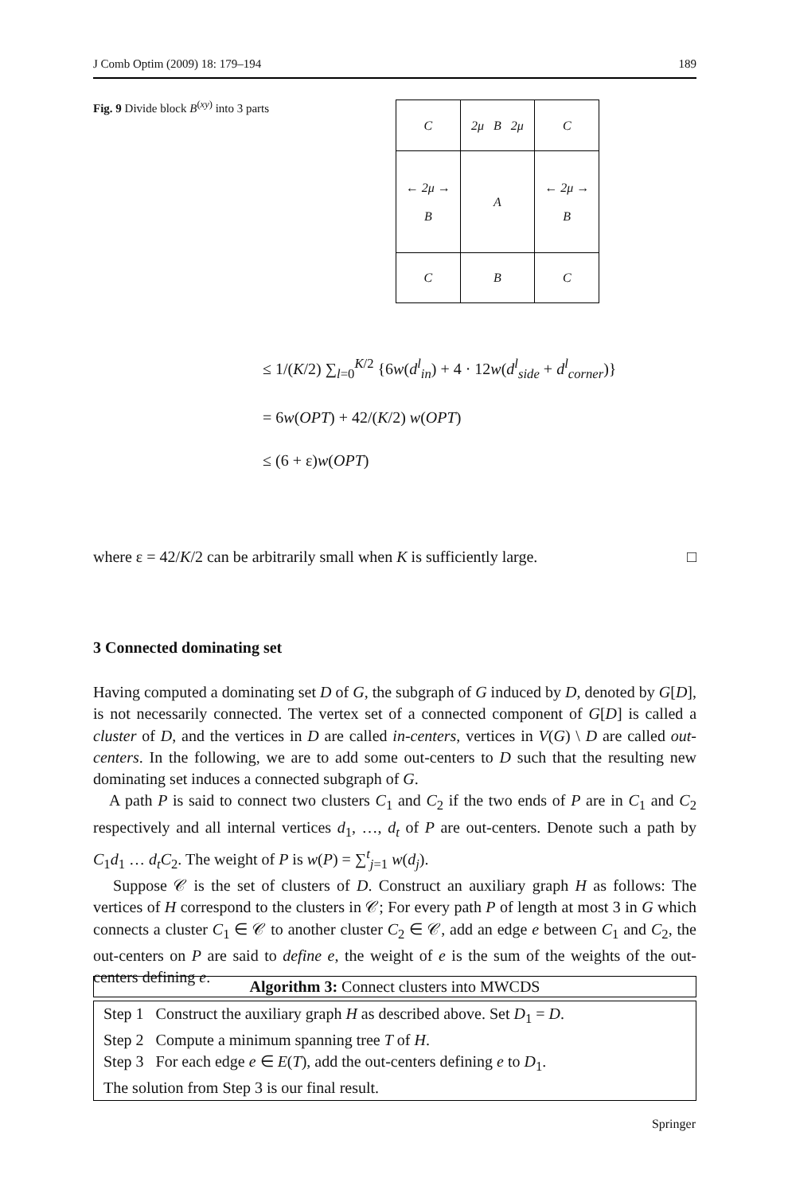J Comb Optim (2009) 18: 179–194 189
Fig. 9 Divide block B<sup>(xy)</sup> into 3 parts
| C | 2μ B 2μ | C |
| ← 2μ → B | A | ← 2μ → B |
| C | B | C |
≤ 1/(K/2) ∑<sub>l=0</sub><sup>K/2</sup> {6w(d<sup>l</sup><sub>in</sub>) + 4 · 12w(d<sup>l</sup><sub>side</sub> + d<sup>l</sup><sub>corner</sub>)}
= 6w(OPT) + 42/(K/2) w(OPT)
≤ (6 + ε)w(OPT)
where ε = 42/K/2 can be arbitrarily small when K is sufficiently large. □
3 Connected dominating set
Having computed a dominating set D of G, the subgraph of G induced by D, denoted by G[D], is not necessarily connected. The vertex set of a connected component of G[D] is called a cluster of D, and the vertices in D are called in-centers, vertices in V(G) \ D are called out-centers. In the following, we are to add some out-centers to D such that the resulting new dominating set induces a connected subgraph of G.
A path P is said to connect two clusters C<sub>1</sub> and C<sub>2</sub> if the two ends of P are in C<sub>1</sub> and C<sub>2</sub> respectively and all internal vertices d<sub>1</sub>, …, d<sub>t</sub> of P are out-centers. Denote such a path by C<sub>1</sub>d<sub>1</sub> … d<sub>t</sub> C<sub>2</sub>. The weight of P is w(P) = ∑<sup>t</sup><sub>j=1</sub> w(d<sub>j</sub>).
Suppose 𝒞 is the set of clusters of D. Construct an auxiliary graph H as follows: The vertices of H correspond to the clusters in 𝒞; For every path P of length at most 3 in G which connects a cluster C<sub>1</sub> ∈ 𝒞 to another cluster C<sub>2</sub> ∈ 𝒞, add an edge e between C<sub>1</sub> and C<sub>2</sub>, the out-centers on P are said to define e, the weight of e is the sum of the weights of the out-centers defining e.
Algorithm 3: Connect clusters into MWCDS
Step 1 Construct the auxiliary graph H as described above. Set D<sub>1</sub> = D.
Step 2 Compute a minimum spanning tree T of H.
Step 3 For each edge e ∈ E(T), add the out-centers defining e to D<sub>1</sub>.
The solution from Step 3 is our final result.
Springer